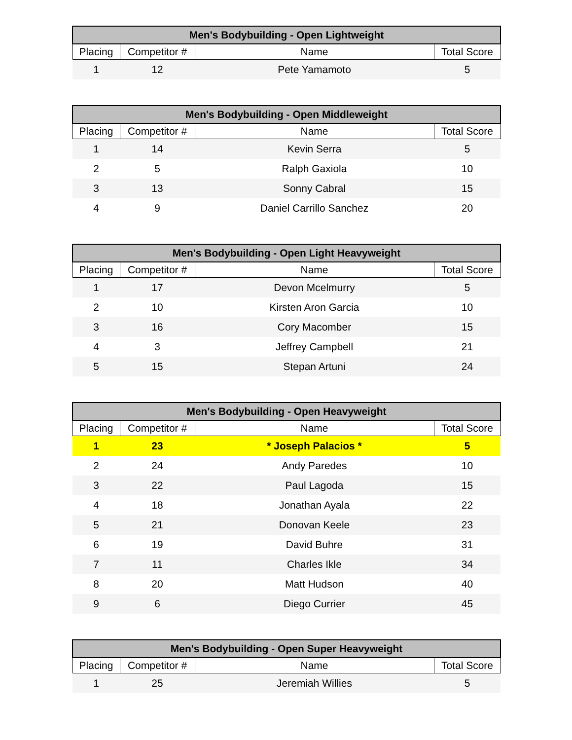| Men's Bodybuilding - Open Lightweight | | | |
| --- | --- | --- | --- |
| Placing | Competitor # | Name | Total Score |
| 1 | 12 | Pete Yamamoto | 5 |
| Men's Bodybuilding - Open Middleweight | | | |
| --- | --- | --- | --- |
| Placing | Competitor # | Name | Total Score |
| 1 | 14 | Kevin Serra | 5 |
| 2 | 5 | Ralph Gaxiola | 10 |
| 3 | 13 | Sonny Cabral | 15 |
| 4 | 9 | Daniel Carrillo Sanchez | 20 |
| Men's Bodybuilding - Open Light Heavyweight | | | |
| --- | --- | --- | --- |
| Placing | Competitor # | Name | Total Score |
| 1 | 17 | Devon Mcelmurry | 5 |
| 2 | 10 | Kirsten Aron Garcia | 10 |
| 3 | 16 | Cory Macomber | 15 |
| 4 | 3 | Jeffrey Campbell | 21 |
| 5 | 15 | Stepan Artuni | 24 |
| Men's Bodybuilding - Open Heavyweight | | | |
| --- | --- | --- | --- |
| Placing | Competitor # | Name | Total Score |
| 1 | 23 | * Joseph Palacios * | 5 |
| 2 | 24 | Andy Paredes | 10 |
| 3 | 22 | Paul Lagoda | 15 |
| 4 | 18 | Jonathan Ayala | 22 |
| 5 | 21 | Donovan Keele | 23 |
| 6 | 19 | David Buhre | 31 |
| 7 | 11 | Charles Ikle | 34 |
| 8 | 20 | Matt Hudson | 40 |
| 9 | 6 | Diego Currier | 45 |
| Men's Bodybuilding - Open Super Heavyweight | | | |
| --- | --- | --- | --- |
| Placing | Competitor # | Name | Total Score |
| 1 | 25 | Jeremiah Willies | 5 |